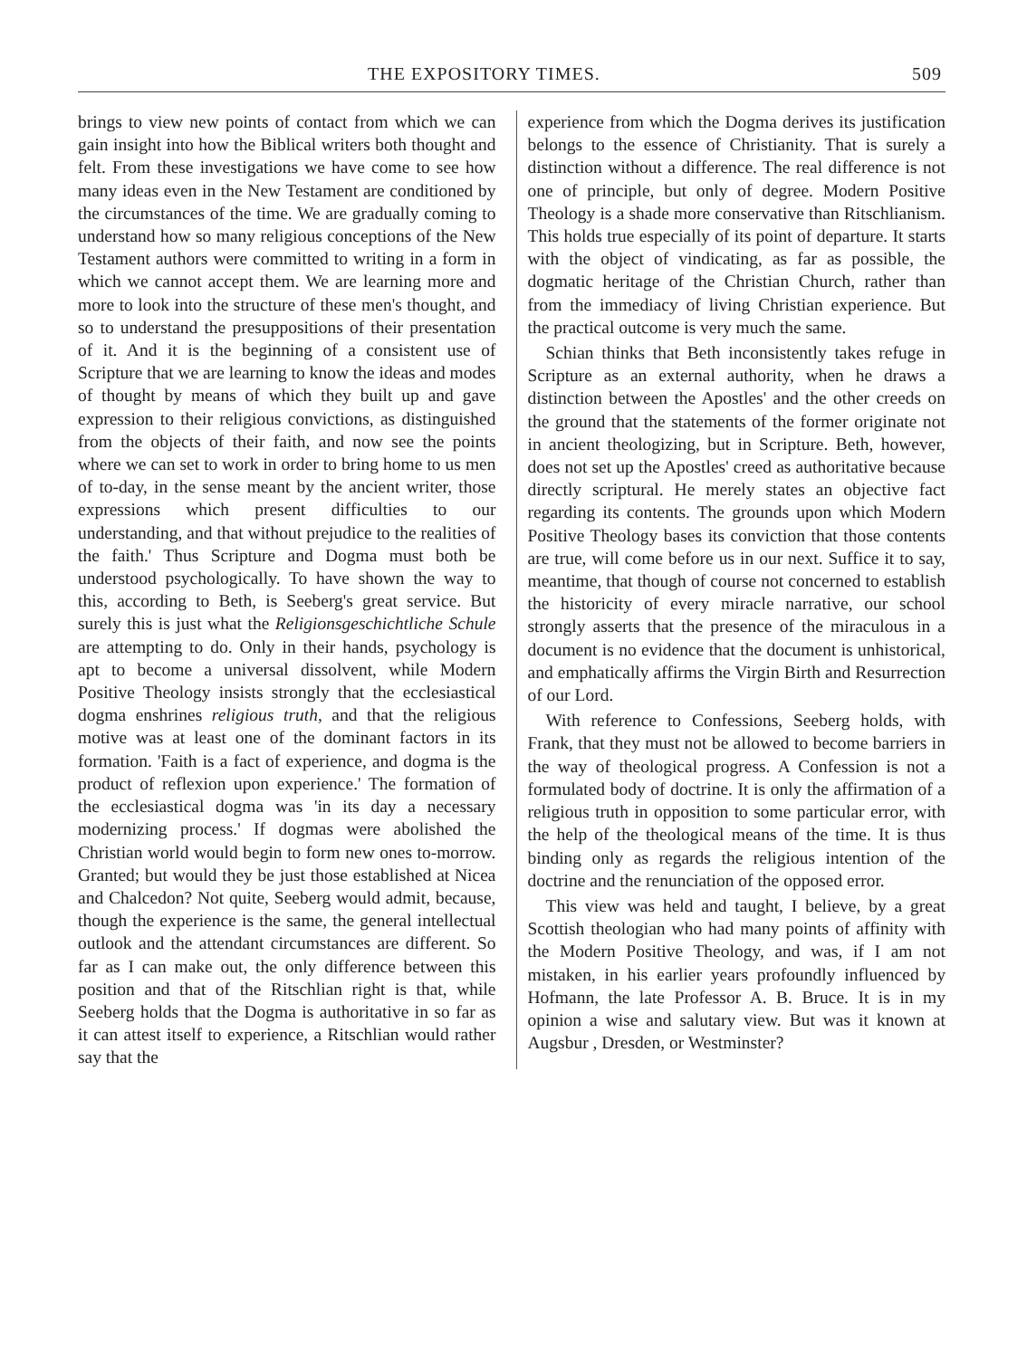THE EXPOSITORY TIMES. 509
brings to view new points of contact from which we can gain insight into how the Biblical writers both thought and felt. From these investigations we have come to see how many ideas even in the New Testament are conditioned by the circumstances of the time. We are gradually coming to understand how so many religious conceptions of the New Testament authors were committed to writing in a form in which we cannot accept them. We are learning more and more to look into the structure of these men's thought, and so to understand the presuppositions of their presentation of it. And it is the beginning of a consistent use of Scripture that we are learning to know the ideas and modes of thought by means of which they built up and gave expression to their religious convictions, as distinguished from the objects of their faith, and now see the points where we can set to work in order to bring home to us men of to-day, in the sense meant by the ancient writer, those expressions which present difficulties to our understanding, and that without prejudice to the realities of the faith.' Thus Scripture and Dogma must both be understood psychologically. To have shown the way to this, according to Beth, is Seeberg's great service. But surely this is just what the Religionsgeschichtliche Schule are attempting to do. Only in their hands, psychology is apt to become a universal dissolvent, while Modern Positive Theology insists strongly that the ecclesiastical dogma enshrines religious truth, and that the religious motive was at least one of the dominant factors in its formation. 'Faith is a fact of experience, and dogma is the product of reflexion upon experience.' The formation of the ecclesiastical dogma was 'in its day a necessary modernizing process.' If dogmas were abolished the Christian world would begin to form new ones to-morrow. Granted; but would they be just those established at Nicea and Chalcedon? Not quite, Seeberg would admit, because, though the experience is the same, the general intellectual outlook and the attendant circumstances are different. So far as I can make out, the only difference between this position and that of the Ritschlian right is that, while Seeberg holds that the Dogma is authoritative in so far as it can attest itself to experience, a Ritschlian would rather say that the
experience from which the Dogma derives its justification belongs to the essence of Christianity. That is surely a distinction without a difference. The real difference is not one of principle, but only of degree. Modern Positive Theology is a shade more conservative than Ritschlianism. This holds true especially of its point of departure. It starts with the object of vindicating, as far as possible, the dogmatic heritage of the Christian Church, rather than from the immediacy of living Christian experience. But the practical outcome is very much the same.
Schian thinks that Beth inconsistently takes refuge in Scripture as an external authority, when he draws a distinction between the Apostles' and the other creeds on the ground that the statements of the former originate not in ancient theologizing, but in Scripture. Beth, however, does not set up the Apostles' creed as authoritative because directly scriptural. He merely states an objective fact regarding its contents. The grounds upon which Modern Positive Theology bases its conviction that those contents are true, will come before us in our next. Suffice it to say, meantime, that though of course not concerned to establish the historicity of every miracle narrative, our school strongly asserts that the presence of the miraculous in a document is no evidence that the document is unhistorical, and emphatically affirms the Virgin Birth and Resurrection of our Lord.
With reference to Confessions, Seeberg holds, with Frank, that they must not be allowed to become barriers in the way of theological progress. A Confession is not a formulated body of doctrine. It is only the affirmation of a religious truth in opposition to some particular error, with the help of the theological means of the time. It is thus binding only as regards the religious intention of the doctrine and the renunciation of the opposed error.
This view was held and taught, I believe, by a great Scottish theologian who had many points of affinity with the Modern Positive Theology, and was, if I am not mistaken, in his earlier years profoundly influenced by Hofmann, the late Professor A. B. Bruce. It is in my opinion a wise and salutary view. But was it known at Augsbur , Dresden, or Westminster?